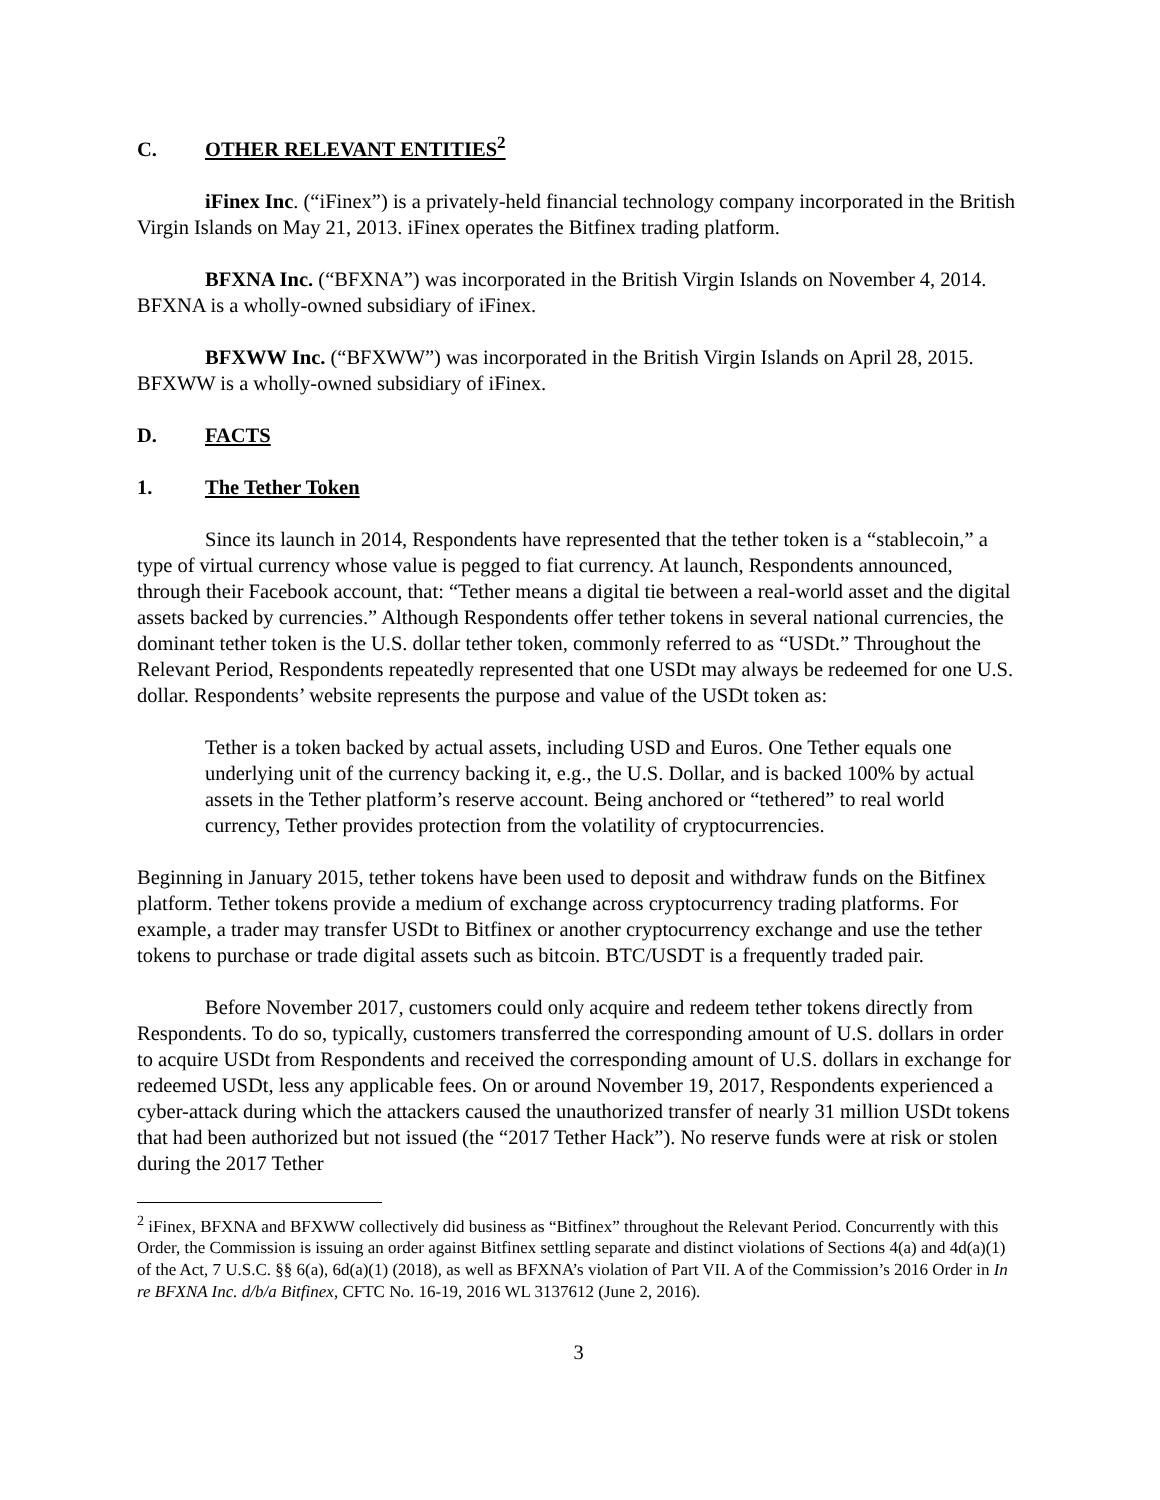C. OTHER RELEVANT ENTITIES<sup>2</sup>
iFinex Inc. (“iFinex”) is a privately-held financial technology company incorporated in the British Virgin Islands on May 21, 2013. iFinex operates the Bitfinex trading platform.
BFXNA Inc. (“BFXNA”) was incorporated in the British Virgin Islands on November 4, 2014. BFXNA is a wholly-owned subsidiary of iFinex.
BFXWW Inc. (“BFXWW”) was incorporated in the British Virgin Islands on April 28, 2015. BFXWW is a wholly-owned subsidiary of iFinex.
D. FACTS
1. The Tether Token
Since its launch in 2014, Respondents have represented that the tether token is a “stablecoin,” a type of virtual currency whose value is pegged to fiat currency. At launch, Respondents announced, through their Facebook account, that: “Tether means a digital tie between a real-world asset and the digital assets backed by currencies.” Although Respondents offer tether tokens in several national currencies, the dominant tether token is the U.S. dollar tether token, commonly referred to as “USDt.” Throughout the Relevant Period, Respondents repeatedly represented that one USDt may always be redeemed for one U.S. dollar. Respondents’ website represents the purpose and value of the USDt token as:
Tether is a token backed by actual assets, including USD and Euros. One Tether equals one underlying unit of the currency backing it, e.g., the U.S. Dollar, and is backed 100% by actual assets in the Tether platform’s reserve account. Being anchored or “tethered” to real world currency, Tether provides protection from the volatility of cryptocurrencies.
Beginning in January 2015, tether tokens have been used to deposit and withdraw funds on the Bitfinex platform. Tether tokens provide a medium of exchange across cryptocurrency trading platforms. For example, a trader may transfer USDt to Bitfinex or another cryptocurrency exchange and use the tether tokens to purchase or trade digital assets such as bitcoin. BTC/USDT is a frequently traded pair.
Before November 2017, customers could only acquire and redeem tether tokens directly from Respondents. To do so, typically, customers transferred the corresponding amount of U.S. dollars in order to acquire USDt from Respondents and received the corresponding amount of U.S. dollars in exchange for redeemed USDt, less any applicable fees. On or around November 19, 2017, Respondents experienced a cyber-attack during which the attackers caused the unauthorized transfer of nearly 31 million USDt tokens that had been authorized but not issued (the “2017 Tether Hack”). No reserve funds were at risk or stolen during the 2017 Tether
<sup>2</sup> iFinex, BFXNA and BFXWW collectively did business as “Bitfinex” throughout the Relevant Period. Concurrently with this Order, the Commission is issuing an order against Bitfinex settling separate and distinct violations of Sections 4(a) and 4d(a)(1) of the Act, 7 U.S.C. §§ 6(a), 6d(a)(1) (2018), as well as BFXNA’s violation of Part VII. A of the Commission’s 2016 Order in In re BFXNA Inc. d/b/a Bitfinex, CFTC No. 16-19, 2016 WL 3137612 (June 2, 2016).
3